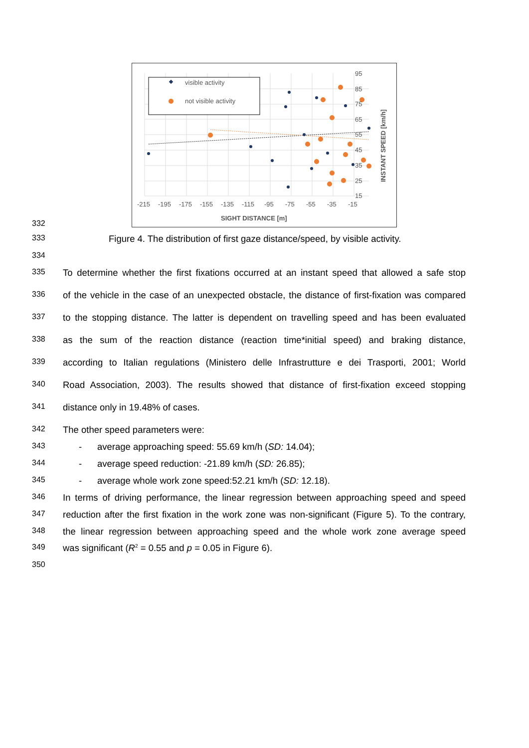95
85
75
65
55
45
35
25
15
-215
-195
-175
-155
-135
-115
-95
-75
-55
-35
-15
SIGHT DISTANCE [m]
INSTANT SPEED [km/h]
visible activity
not visible activity
332
333 Figure 4. The distribution of first gaze distance/speed, by visible activity.
334
335 To determine whether the first fixations occurred at an instant speed that allowed a safe stop
336 of the vehicle in the case of an unexpected obstacle, the distance of first-fixation was compared
337 to the stopping distance. The latter is dependent on travelling speed and has been evaluated
338 as the sum of the reaction distance (reaction time*initial speed) and braking distance,
339 according to Italian regulations (Ministero delle Infrastrutture e dei Trasporti, 2001; World
340 Road Association, 2003). The results showed that distance of first-fixation exceed stopping
341 distance only in 19.48% of cases.
342 The other speed parameters were:
343 - average approaching speed: 55.69 km/h (SD: 14.04);
344 - average speed reduction: -21.89 km/h (SD: 26.85);
345 - average whole work zone speed:52.21 km/h (SD: 12.18).
346 In terms of driving performance, the linear regression between approaching speed and speed
347 reduction after the first fixation in the work zone was non-significant (Figure 5). To the contrary,
348 the linear regression between approaching speed and the whole work zone average speed
349 was significant (R<sup>2</sup> = 0.55 and p = 0.05 in Figure 6).
350